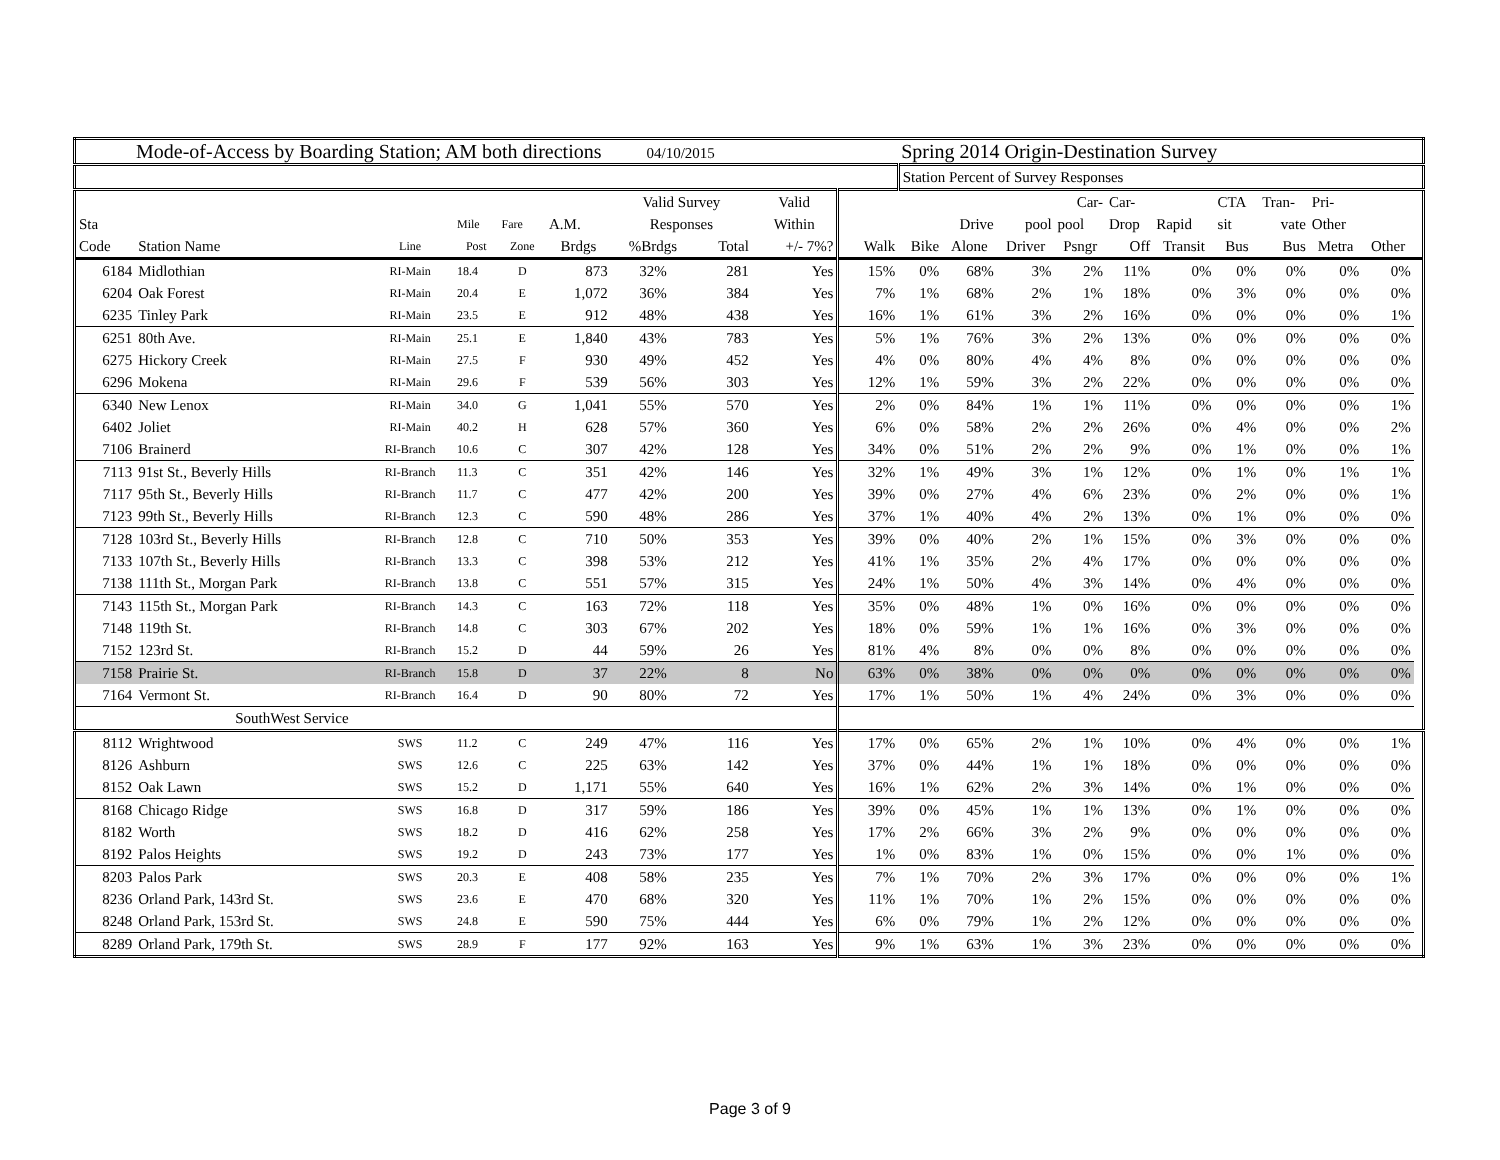| Mode-of-Access by Boarding Station; AM both directions 04/10/2015 | | | | | | | | | | Spring 2014 Origin-Destination Survey | | | | | | | | | | |
| | | | | | | | | | | Station Percent of Survey Responses | | | | | | | | | | |
| | | | | | | Valid Survey | | Valid | | | | | Car- | Car- | | CTA | Tran- | Pri- | | |
| Sta | | | Mile | Fare | A.M. | Responses | | Within | | | Drive | pool | pool | Drop | Rapid | sit | vate | Other | | |
| Code | Station Name | Line | Post | Zone | Brdgs | %Brdgs | Total | +/- 7%? | Walk | Bike | Alone | Driver | Psngr | Off | Transit | Bus | Bus | Metra | Other | |
| 6184 | Midlothian | RI-Main | 18.4 | D | 873 | 32% | 281 | Yes | 15% | 0% | 68% | 3% | 2% | 11% | 0% | 0% | 0% | 0% | 0% | |
| 6204 | Oak Forest | RI-Main | 20.4 | E | 1,072 | 36% | 384 | Yes | 7% | 1% | 68% | 2% | 1% | 18% | 0% | 3% | 0% | 0% | 0% | |
| 6235 | Tinley Park | RI-Main | 23.5 | E | 912 | 48% | 438 | Yes | 16% | 1% | 61% | 3% | 2% | 16% | 0% | 0% | 0% | 0% | 1% | |
| 6251 | 80th Ave. | RI-Main | 25.1 | E | 1,840 | 43% | 783 | Yes | 5% | 1% | 76% | 3% | 2% | 13% | 0% | 0% | 0% | 0% | 0% | |
| 6275 | Hickory Creek | RI-Main | 27.5 | F | 930 | 49% | 452 | Yes | 4% | 0% | 80% | 4% | 4% | 8% | 0% | 0% | 0% | 0% | 0% | |
| 6296 | Mokena | RI-Main | 29.6 | F | 539 | 56% | 303 | Yes | 12% | 1% | 59% | 3% | 2% | 22% | 0% | 0% | 0% | 0% | 0% | |
| 6340 | New Lenox | RI-Main | 34.0 | G | 1,041 | 55% | 570 | Yes | 2% | 0% | 84% | 1% | 1% | 11% | 0% | 0% | 0% | 0% | 1% | |
| 6402 | Joliet | RI-Main | 40.2 | H | 628 | 57% | 360 | Yes | 6% | 0% | 58% | 2% | 2% | 26% | 0% | 4% | 0% | 0% | 2% | |
| 7106 | Brainerd | RI-Branch | 10.6 | C | 307 | 42% | 128 | Yes | 34% | 0% | 51% | 2% | 2% | 9% | 0% | 1% | 0% | 0% | 1% | |
| 7113 | 91st St., Beverly Hills | RI-Branch | 11.3 | C | 351 | 42% | 146 | Yes | 32% | 1% | 49% | 3% | 1% | 12% | 0% | 1% | 0% | 1% | 1% | |
| 7117 | 95th St., Beverly Hills | RI-Branch | 11.7 | C | 477 | 42% | 200 | Yes | 39% | 0% | 27% | 4% | 6% | 23% | 0% | 2% | 0% | 0% | 1% | |
| 7123 | 99th St., Beverly Hills | RI-Branch | 12.3 | C | 590 | 48% | 286 | Yes | 37% | 1% | 40% | 4% | 2% | 13% | 0% | 1% | 0% | 0% | 0% | |
| 7128 | 103rd St., Beverly Hills | RI-Branch | 12.8 | C | 710 | 50% | 353 | Yes | 39% | 0% | 40% | 2% | 1% | 15% | 0% | 3% | 0% | 0% | 0% | |
| 7133 | 107th St., Beverly Hills | RI-Branch | 13.3 | C | 398 | 53% | 212 | Yes | 41% | 1% | 35% | 2% | 4% | 17% | 0% | 0% | 0% | 0% | 0% | |
| 7138 | 111th St., Morgan Park | RI-Branch | 13.8 | C | 551 | 57% | 315 | Yes | 24% | 1% | 50% | 4% | 3% | 14% | 0% | 4% | 0% | 0% | 0% | |
| 7143 | 115th St., Morgan Park | RI-Branch | 14.3 | C | 163 | 72% | 118 | Yes | 35% | 0% | 48% | 1% | 0% | 16% | 0% | 0% | 0% | 0% | 0% | |
| 7148 | 119th St. | RI-Branch | 14.8 | C | 303 | 67% | 202 | Yes | 18% | 0% | 59% | 1% | 1% | 16% | 0% | 3% | 0% | 0% | 0% | |
| 7152 | 123rd St. | RI-Branch | 15.2 | D | 44 | 59% | 26 | Yes | 81% | 4% | 8% | 0% | 0% | 8% | 0% | 0% | 0% | 0% | 0% | |
| 7158 | Prairie St. | RI-Branch | 15.8 | D | 37 | 22% | 8 | No | 63% | 0% | 38% | 0% | 0% | 0% | 0% | 0% | 0% | 0% | 0% | |
| 7164 | Vermont St. | RI-Branch | 16.4 | D | 90 | 80% | 72 | Yes | 17% | 1% | 50% | 1% | 4% | 24% | 0% | 3% | 0% | 0% | 0% | |
| | SouthWest Service | | | | | | | | | | | | | | | | | | | |
| 8112 | Wrightwood | SWS | 11.2 | C | 249 | 47% | 116 | Yes | 17% | 0% | 65% | 2% | 1% | 10% | 0% | 4% | 0% | 0% | 1% | |
| 8126 | Ashburn | SWS | 12.6 | C | 225 | 63% | 142 | Yes | 37% | 0% | 44% | 1% | 1% | 18% | 0% | 0% | 0% | 0% | 0% | |
| 8152 | Oak Lawn | SWS | 15.2 | D | 1,171 | 55% | 640 | Yes | 16% | 1% | 62% | 2% | 3% | 14% | 0% | 1% | 0% | 0% | 0% | |
| 8168 | Chicago Ridge | SWS | 16.8 | D | 317 | 59% | 186 | Yes | 39% | 0% | 45% | 1% | 1% | 13% | 0% | 1% | 0% | 0% | 0% | |
| 8182 | Worth | SWS | 18.2 | D | 416 | 62% | 258 | Yes | 17% | 2% | 66% | 3% | 2% | 9% | 0% | 0% | 0% | 0% | 0% | |
| 8192 | Palos Heights | SWS | 19.2 | D | 243 | 73% | 177 | Yes | 1% | 0% | 83% | 1% | 0% | 15% | 0% | 0% | 1% | 0% | 0% | |
| 8203 | Palos Park | SWS | 20.3 | E | 408 | 58% | 235 | Yes | 7% | 1% | 70% | 2% | 3% | 17% | 0% | 0% | 0% | 0% | 1% | |
| 8236 | Orland Park, 143rd St. | SWS | 23.6 | E | 470 | 68% | 320 | Yes | 11% | 1% | 70% | 1% | 2% | 15% | 0% | 0% | 0% | 0% | 0% | |
| 8248 | Orland Park, 153rd St. | SWS | 24.8 | E | 590 | 75% | 444 | Yes | 6% | 0% | 79% | 1% | 2% | 12% | 0% | 0% | 0% | 0% | 0% | |
| 8289 | Orland Park, 179th St. | SWS | 28.9 | F | 177 | 92% | 163 | Yes | 9% | 1% | 63% | 1% | 3% | 23% | 0% | 0% | 0% | 0% | 0% | |
Page 3 of 9